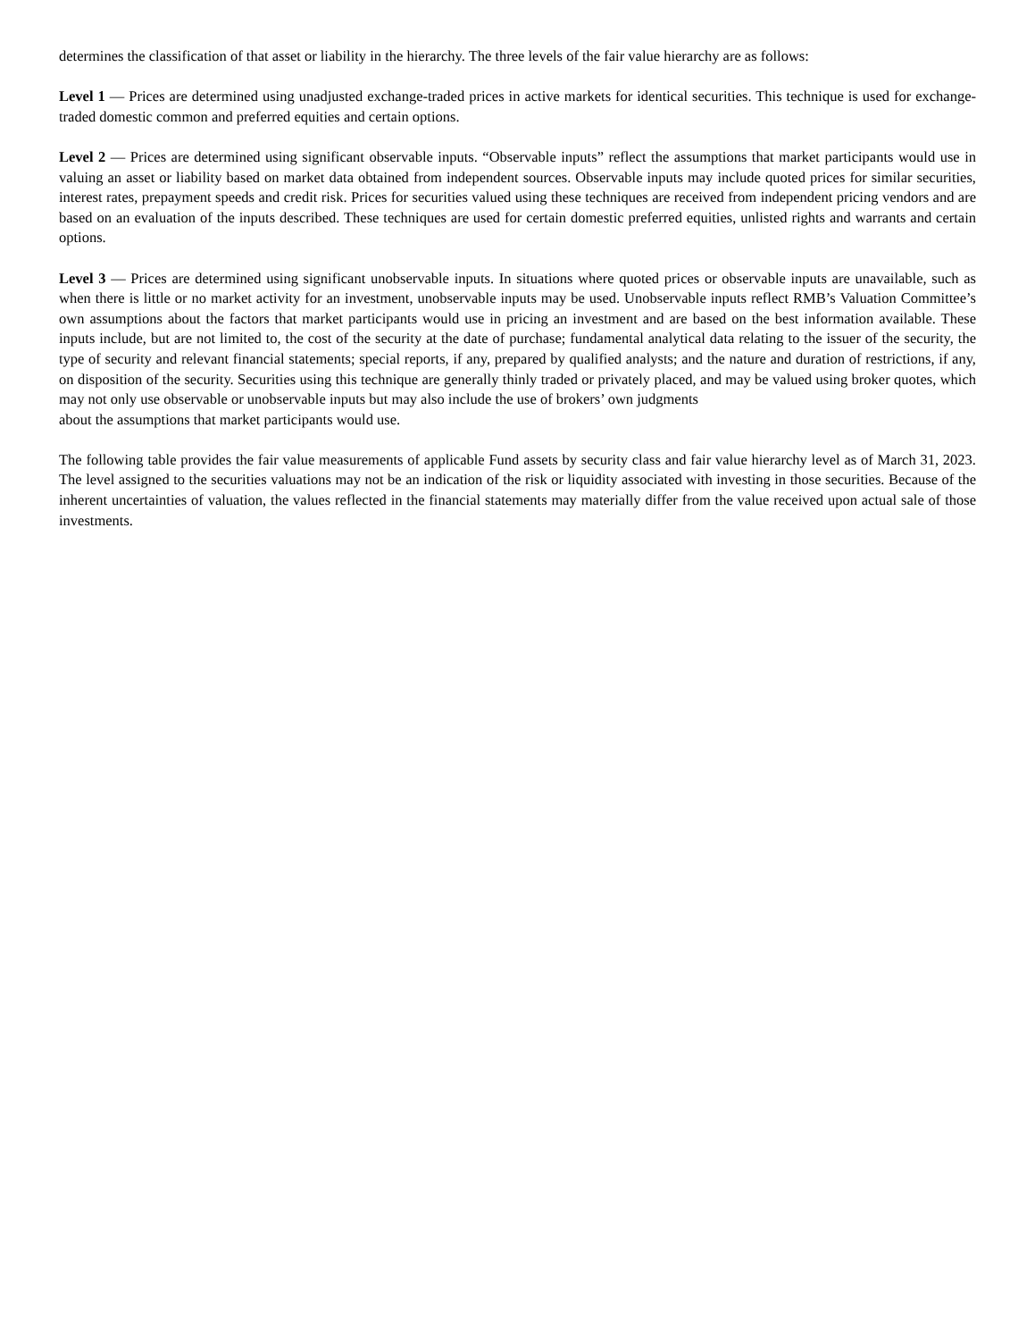determines the classification of that asset or liability in the hierarchy. The three levels of the fair value hierarchy are as follows:
Level 1 — Prices are determined using unadjusted exchange-traded prices in active markets for identical securities. This technique is used for exchange-traded domestic common and preferred equities and certain options.
Level 2 — Prices are determined using significant observable inputs. “Observable inputs” reflect the assumptions that market participants would use in valuing an asset or liability based on market data obtained from independent sources. Observable inputs may include quoted prices for similar securities, interest rates, prepayment speeds and credit risk. Prices for securities valued using these techniques are received from independent pricing vendors and are based on an evaluation of the inputs described. These techniques are used for certain domestic preferred equities, unlisted rights and warrants and certain options.
Level 3 — Prices are determined using significant unobservable inputs. In situations where quoted prices or observable inputs are unavailable, such as when there is little or no market activity for an investment, unobservable inputs may be used. Unobservable inputs reflect RMB’s Valuation Committee’s own assumptions about the factors that market participants would use in pricing an investment and are based on the best information available. These inputs include, but are not limited to, the cost of the security at the date of purchase; fundamental analytical data relating to the issuer of the security, the type of security and relevant financial statements; special reports, if any, prepared by qualified analysts; and the nature and duration of restrictions, if any, on disposition of the security. Securities using this technique are generally thinly traded or privately placed, and may be valued using broker quotes, which may not only use observable or unobservable inputs but may also include the use of brokers’ own judgments
about the assumptions that market participants would use.
The following table provides the fair value measurements of applicable Fund assets by security class and fair value hierarchy level as of March 31, 2023. The level assigned to the securities valuations may not be an indication of the risk or liquidity associated with investing in those securities. Because of the inherent uncertainties of valuation, the values reflected in the financial statements may materially differ from the value received upon actual sale of those investments.